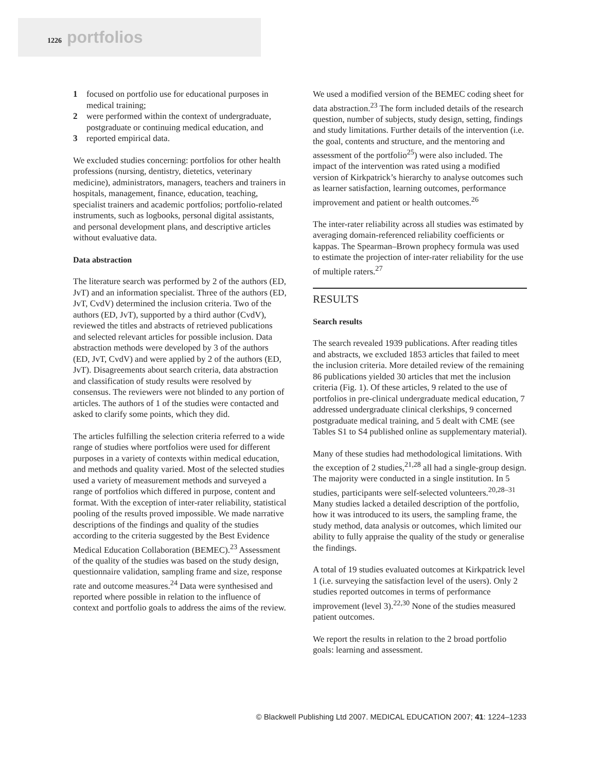1226 portfolios
1 focused on portfolio use for educational purposes in medical training;
2 were performed within the context of undergraduate, postgraduate or continuing medical education, and
3 reported empirical data.
We excluded studies concerning: portfolios for other health professions (nursing, dentistry, dietetics, veterinary medicine), administrators, managers, teachers and trainers in hospitals, management, finance, education, teaching, specialist trainers and academic portfolios; portfolio-related instruments, such as logbooks, personal digital assistants, and personal development plans, and descriptive articles without evaluative data.
Data abstraction
The literature search was performed by 2 of the authors (ED, JvT) and an information specialist. Three of the authors (ED, JvT, CvdV) determined the inclusion criteria. Two of the authors (ED, JvT), supported by a third author (CvdV), reviewed the titles and abstracts of retrieved publications and selected relevant articles for possible inclusion. Data abstraction methods were developed by 3 of the authors (ED, JvT, CvdV) and were applied by 2 of the authors (ED, JvT). Disagreements about search criteria, data abstraction and classification of study results were resolved by consensus. The reviewers were not blinded to any portion of articles. The authors of 1 of the studies were contacted and asked to clarify some points, which they did.
The articles fulfilling the selection criteria referred to a wide range of studies where portfolios were used for different purposes in a variety of contexts within medical education, and methods and quality varied. Most of the selected studies used a variety of measurement methods and surveyed a range of portfolios which differed in purpose, content and format. With the exception of inter-rater reliability, statistical pooling of the results proved impossible. We made narrative descriptions of the findings and quality of the studies according to the criteria suggested by the Best Evidence Medical Education Collaboration (BEMEC).<sup>23</sup> Assessment of the quality of the studies was based on the study design, questionnaire validation, sampling frame and size, response rate and outcome measures.<sup>24</sup> Data were synthesised and reported where possible in relation to the influence of context and portfolio goals to address the aims of the review.
We used a modified version of the BEMEC coding sheet for data abstraction.<sup>23</sup> The form included details of the research question, number of subjects, study design, setting, findings and study limitations. Further details of the intervention (i.e. the goal, contents and structure, and the mentoring and assessment of the portfolio<sup>25</sup>) were also included. The impact of the intervention was rated using a modified version of Kirkpatrick’s hierarchy to analyse outcomes such as learner satisfaction, learning outcomes, performance improvement and patient or health outcomes.<sup>26</sup>
The inter-rater reliability across all studies was estimated by averaging domain-referenced reliability coefficients or kappas. The Spearman–Brown prophecy formula was used to estimate the projection of inter-rater reliability for the use of multiple raters.<sup>27</sup>
RESULTS
Search results
The search revealed 1939 publications. After reading titles and abstracts, we excluded 1853 articles that failed to meet the inclusion criteria. More detailed review of the remaining 86 publications yielded 30 articles that met the inclusion criteria (Fig. 1). Of these articles, 9 related to the use of portfolios in pre-clinical undergraduate medical education, 7 addressed undergraduate clinical clerkships, 9 concerned postgraduate medical training, and 5 dealt with CME (see Tables S1 to S4 published online as supplementary material).
Many of these studies had methodological limitations. With the exception of 2 studies,<sup>21,28</sup> all had a single-group design. The majority were conducted in a single institution. In 5 studies, participants were self-selected volunteers.<sup>20,28–31</sup> Many studies lacked a detailed description of the portfolio, how it was introduced to its users, the sampling frame, the study method, data analysis or outcomes, which limited our ability to fully appraise the quality of the study or generalise the findings.
A total of 19 studies evaluated outcomes at Kirkpatrick level 1 (i.e. surveying the satisfaction level of the users). Only 2 studies reported outcomes in terms of performance improvement (level 3).<sup>22,30</sup> None of the studies measured patient outcomes.
We report the results in relation to the 2 broad portfolio goals: learning and assessment.
© Blackwell Publishing Ltd 2007. MEDICAL EDUCATION 2007; 41: 1224–1233